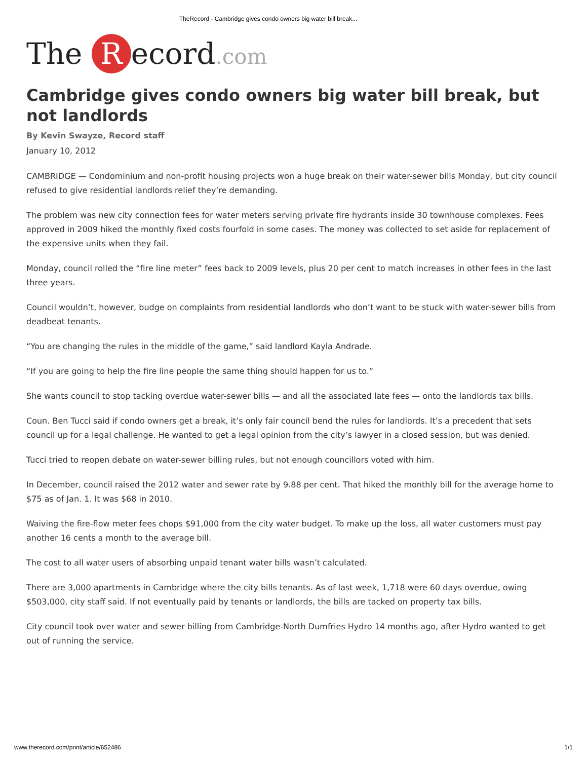TheRecord - Cambridge gives condo owners big water bill break...
The R ecord.com
Cambridge gives condo owners big water bill break, but not landlords
By Kevin Swayze, Record staff
January 10, 2012
CAMBRIDGE — Condominium and non-profit housing projects won a huge break on their water-sewer bills Monday, but city council refused to give residential landlords relief they’re demanding.
The problem was new city connection fees for water meters serving private fire hydrants inside 30 townhouse complexes. Fees approved in 2009 hiked the monthly fixed costs fourfold in some cases. The money was collected to set aside for replacement of the expensive units when they fail.
Monday, council rolled the “fire line meter” fees back to 2009 levels, plus 20 per cent to match increases in other fees in the last three years.
Council wouldn’t, however, budge on complaints from residential landlords who don’t want to be stuck with water-sewer bills from deadbeat tenants.
“You are changing the rules in the middle of the game,” said landlord Kayla Andrade.
“If you are going to help the fire line people the same thing should happen for us to.”
She wants council to stop tacking overdue water-sewer bills — and all the associated late fees — onto the landlords tax bills.
Coun. Ben Tucci said if condo owners get a break, it’s only fair council bend the rules for landlords. It’s a precedent that sets council up for a legal challenge. He wanted to get a legal opinion from the city’s lawyer in a closed session, but was denied.
Tucci tried to reopen debate on water-sewer billing rules, but not enough councillors voted with him.
In December, council raised the 2012 water and sewer rate by 9.88 per cent. That hiked the monthly bill for the average home to $75 as of Jan. 1. It was $68 in 2010.
Waiving the fire-flow meter fees chops $91,000 from the city water budget. To make up the loss, all water customers must pay another 16 cents a month to the average bill.
The cost to all water users of absorbing unpaid tenant water bills wasn’t calculated.
There are 3,000 apartments in Cambridge where the city bills tenants. As of last week, 1,718 were 60 days overdue, owing $503,000, city staff said. If not eventually paid by tenants or landlords, the bills are tacked on property tax bills.
City council took over water and sewer billing from Cambridge-North Dumfries Hydro 14 months ago, after Hydro wanted to get out of running the service.
www.therecord.com/print/article/652486 1/1